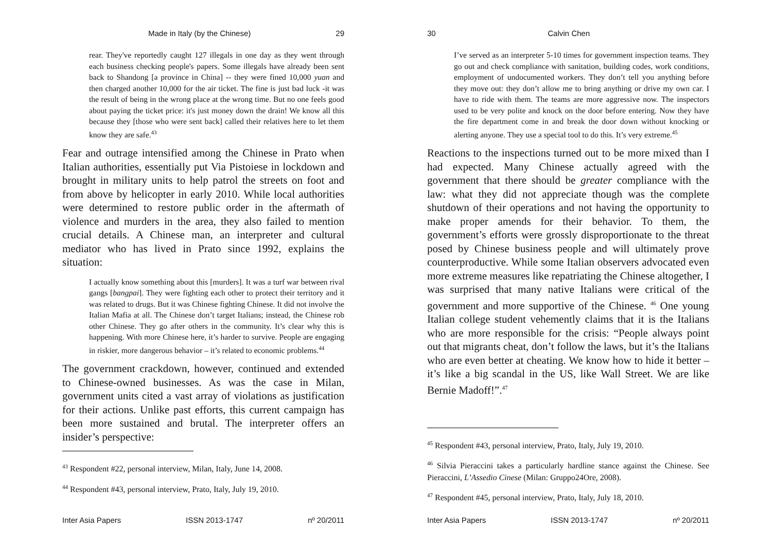Made in Italy (by the Chinese) 29
rear. They've reportedly caught 127 illegals in one day as they went through each business checking people's papers. Some illegals have already been sent back to Shandong [a province in China] -- they were fined 10,000 yuan and then charged another 10,000 for the air ticket. The fine is just bad luck -it was the result of being in the wrong place at the wrong time. But no one feels good about paying the ticket price: it's just money down the drain! We know all this because they [those who were sent back] called their relatives here to let them know they are safe.<sup>43</sup>
Fear and outrage intensified among the Chinese in Prato when Italian authorities, essentially put Via Pistoiese in lockdown and brought in military units to help patrol the streets on foot and from above by helicopter in early 2010. While local authorities were determined to restore public order in the aftermath of violence and murders in the area, they also failed to mention crucial details. A Chinese man, an interpreter and cultural mediator who has lived in Prato since 1992, explains the situation:
I actually know something about this [murders]. It was a turf war between rival gangs [bangpai]. They were fighting each other to protect their territory and it was related to drugs. But it was Chinese fighting Chinese. It did not involve the Italian Mafia at all. The Chinese don’t target Italians; instead, the Chinese rob other Chinese. They go after others in the community. It’s clear why this is happening. With more Chinese here, it’s harder to survive. People are engaging in riskier, more dangerous behavior – it’s related to economic problems.<sup>44</sup>
The government crackdown, however, continued and extended to Chinese-owned businesses. As was the case in Milan, government units cited a vast array of violations as justification for their actions. Unlike past efforts, this current campaign has been more sustained and brutal. The interpreter offers an insider’s perspective:
<sup>43</sup> Respondent #22, personal interview, Milan, Italy, June 14, 2008.
<sup>44</sup> Respondent #43, personal interview, Prato, Italy, July 19, 2010.
Inter Asia Papers ISSN 2013-1747 nº 20/2011
30 Calvin Chen
I’ve served as an interpreter 5-10 times for government inspection teams. They go out and check compliance with sanitation, building codes, work conditions, employment of undocumented workers. They don’t tell you anything before they move out: they don’t allow me to bring anything or drive my own car. I have to ride with them. The teams are more aggressive now. The inspectors used to be very polite and knock on the door before entering. Now they have the fire department come in and break the door down without knocking or alerting anyone. They use a special tool to do this. It’s very extreme.<sup>45</sup>
Reactions to the inspections turned out to be more mixed than I had expected. Many Chinese actually agreed with the government that there should be greater compliance with the law: what they did not appreciate though was the complete shutdown of their operations and not having the opportunity to make proper amends for their behavior. To them, the government’s efforts were grossly disproportionate to the threat posed by Chinese business people and will ultimately prove counterproductive. While some Italian observers advocated even more extreme measures like repatriating the Chinese altogether, I was surprised that many native Italians were critical of the government and more supportive of the Chinese. <sup>46</sup> One young Italian college student vehemently claims that it is the Italians who are more responsible for the crisis: “People always point out that migrants cheat, don’t follow the laws, but it’s the Italians who are even better at cheating. We know how to hide it better – it’s like a big scandal in the US, like Wall Street. We are like Bernie Madoff!”.<sup>47</sup>
<sup>45</sup> Respondent #43, personal interview, Prato, Italy, July 19, 2010.
<sup>46</sup> Silvia Pieraccini takes a particularly hardline stance against the Chinese. See Pieraccini, L’Assedio Cinese (Milan: Gruppo24Ore, 2008).
<sup>47</sup> Respondent #45, personal interview, Prato, Italy, July 18, 2010.
Inter Asia Papers ISSN 2013-1747 nº 20/2011